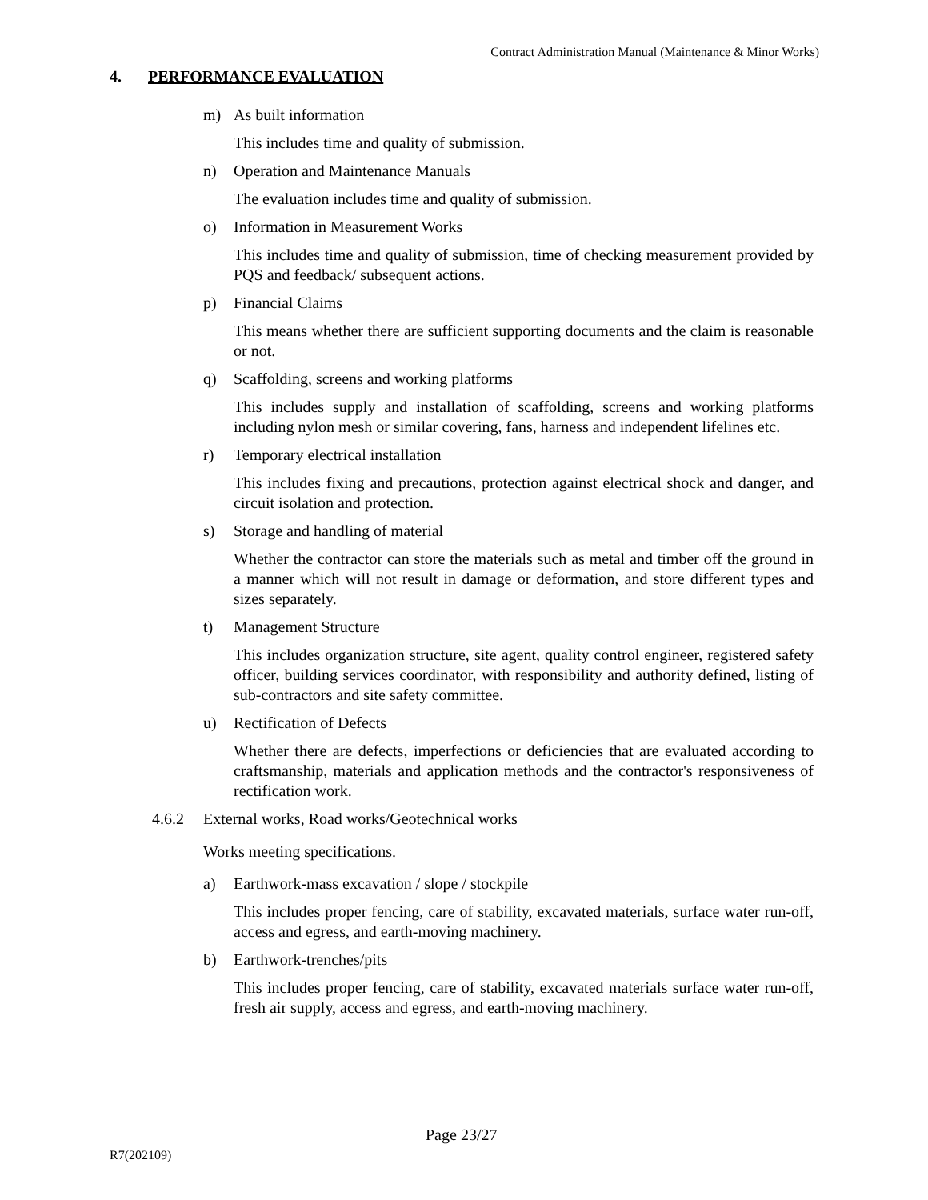Contract Administration Manual (Maintenance & Minor Works)
4. PERFORMANCE EVALUATION
m) As built information
This includes time and quality of submission.
n) Operation and Maintenance Manuals
The evaluation includes time and quality of submission.
o) Information in Measurement Works
This includes time and quality of submission, time of checking measurement provided by PQS and feedback/ subsequent actions.
p) Financial Claims
This means whether there are sufficient supporting documents and the claim is reasonable or not.
q) Scaffolding, screens and working platforms
This includes supply and installation of scaffolding, screens and working platforms including nylon mesh or similar covering, fans, harness and independent lifelines etc.
r) Temporary electrical installation
This includes fixing and precautions, protection against electrical shock and danger, and circuit isolation and protection.
s) Storage and handling of material
Whether the contractor can store the materials such as metal and timber off the ground in a manner which will not result in damage or deformation, and store different types and sizes separately.
t) Management Structure
This includes organization structure, site agent, quality control engineer, registered safety officer, building services coordinator, with responsibility and authority defined, listing of sub-contractors and site safety committee.
u) Rectification of Defects
Whether there are defects, imperfections or deficiencies that are evaluated according to craftsmanship, materials and application methods and the contractor's responsiveness of rectification work.
4.6.2 External works, Road works/Geotechnical works
Works meeting specifications.
a) Earthwork-mass excavation / slope / stockpile
This includes proper fencing, care of stability, excavated materials, surface water run-off, access and egress, and earth-moving machinery.
b) Earthwork-trenches/pits
This includes proper fencing, care of stability, excavated materials surface water run-off, fresh air supply, access and egress, and earth-moving machinery.
Page 23/27
R7(202109)